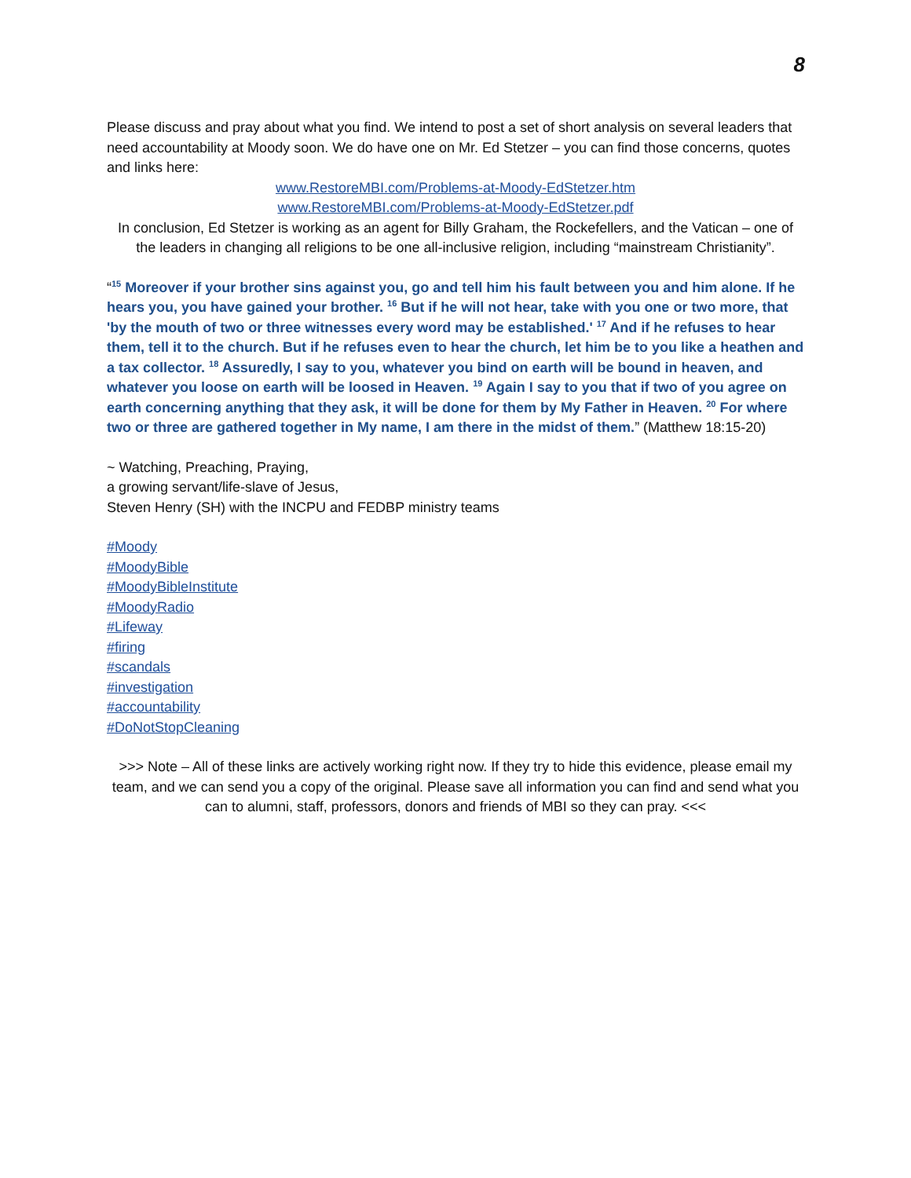8
Please discuss and pray about what you find. We intend to post a set of short analysis on several leaders that need accountability at Moody soon. We do have one on Mr. Ed Stetzer – you can find those concerns, quotes and links here:
www.RestoreMBI.com/Problems-at-Moody-EdStetzer.htm
www.RestoreMBI.com/Problems-at-Moody-EdStetzer.pdf
In conclusion, Ed Stetzer is working as an agent for Billy Graham, the Rockefellers, and the Vatican – one of the leaders in changing all religions to be one all-inclusive religion, including “mainstream Christianity”.
“<sup>15</sup> Moreover if your brother sins against you, go and tell him his fault between you and him alone. If he hears you, you have gained your brother. <sup>16</sup> But if he will not hear, take with you one or two more, that 'by the mouth of two or three witnesses every word may be established.' <sup>17</sup> And if he refuses to hear them, tell it to the church. But if he refuses even to hear the church, let him be to you like a heathen and a tax collector. <sup>18</sup> Assuredly, I say to you, whatever you bind on earth will be bound in heaven, and whatever you loose on earth will be loosed in Heaven. <sup>19</sup> Again I say to you that if two of you agree on earth concerning anything that they ask, it will be done for them by My Father in Heaven. <sup>20</sup> For where two or three are gathered together in My name, I am there in the midst of them.” (Matthew 18:15-20)
~ Watching, Preaching, Praying,
a growing servant/life-slave of Jesus,
Steven Henry (SH) with the INCPU and FEDBP ministry teams
#Moody
#MoodyBible
#MoodyBibleInstitute
#MoodyRadio
#Lifeway
#firing
#scandals
#investigation
#accountability
#DoNotStopCleaning
>>> Note – All of these links are actively working right now. If they try to hide this evidence, please email my team, and we can send you a copy of the original. Please save all information you can find and send what you can to alumni, staff, professors, donors and friends of MBI so they can pray. <<<